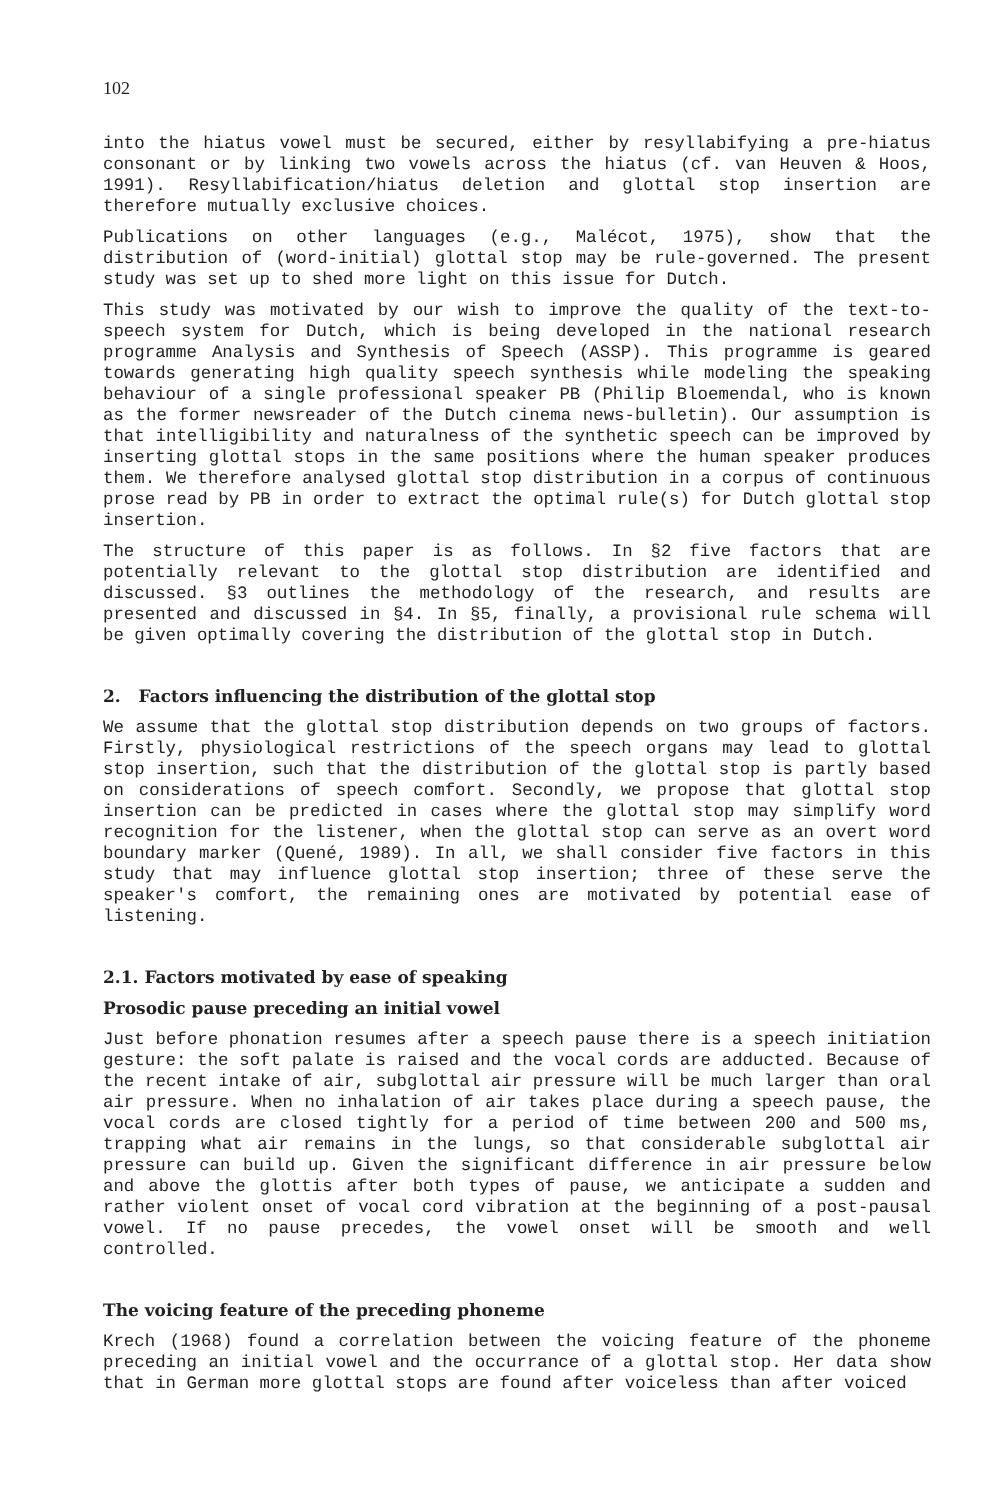102
into the hiatus vowel must be secured, either by resyllabifying a pre-hiatus consonant or by linking two vowels across the hiatus (cf. van Heuven & Hoos, 1991). Resyllabification/hiatus deletion and glottal stop insertion are therefore mutually exclusive choices.
Publications on other languages (e.g., Malécot, 1975), show that the distribution of (word-initial) glottal stop may be rule-governed. The present study was set up to shed more light on this issue for Dutch.
This study was motivated by our wish to improve the quality of the text-to-speech system for Dutch, which is being developed in the national research programme Analysis and Synthesis of Speech (ASSP). This programme is geared towards generating high quality speech synthesis while modeling the speaking behaviour of a single professional speaker PB (Philip Bloemendal, who is known as the former newsreader of the Dutch cinema news-bulletin). Our assumption is that intelligibility and naturalness of the synthetic speech can be improved by inserting glottal stops in the same positions where the human speaker produces them. We therefore analysed glottal stop distribution in a corpus of continuous prose read by PB in order to extract the optimal rule(s) for Dutch glottal stop insertion.
The structure of this paper is as follows. In §2 five factors that are potentially relevant to the glottal stop distribution are identified and discussed. §3 outlines the methodology of the research, and results are presented and discussed in §4. In §5, finally, a provisional rule schema will be given optimally covering the distribution of the glottal stop in Dutch.
2. Factors influencing the distribution of the glottal stop
We assume that the glottal stop distribution depends on two groups of factors. Firstly, physiological restrictions of the speech organs may lead to glottal stop insertion, such that the distribution of the glottal stop is partly based on considerations of speech comfort. Secondly, we propose that glottal stop insertion can be predicted in cases where the glottal stop may simplify word recognition for the listener, when the glottal stop can serve as an overt word boundary marker (Quené, 1989). In all, we shall consider five factors in this study that may influence glottal stop insertion; three of these serve the speaker's comfort, the remaining ones are motivated by potential ease of listening.
2.1. Factors motivated by ease of speaking
Prosodic pause preceding an initial vowel
Just before phonation resumes after a speech pause there is a speech initiation gesture: the soft palate is raised and the vocal cords are adducted. Because of the recent intake of air, subglottal air pressure will be much larger than oral air pressure. When no inhalation of air takes place during a speech pause, the vocal cords are closed tightly for a period of time between 200 and 500 ms, trapping what air remains in the lungs, so that considerable subglottal air pressure can build up. Given the significant difference in air pressure below and above the glottis after both types of pause, we anticipate a sudden and rather violent onset of vocal cord vibration at the beginning of a post-pausal vowel. If no pause precedes, the vowel onset will be smooth and well controlled.
The voicing feature of the preceding phoneme
Krech (1968) found a correlation between the voicing feature of the phoneme preceding an initial vowel and the occurrance of a glottal stop. Her data show that in German more glottal stops are found after voiceless than after voiced